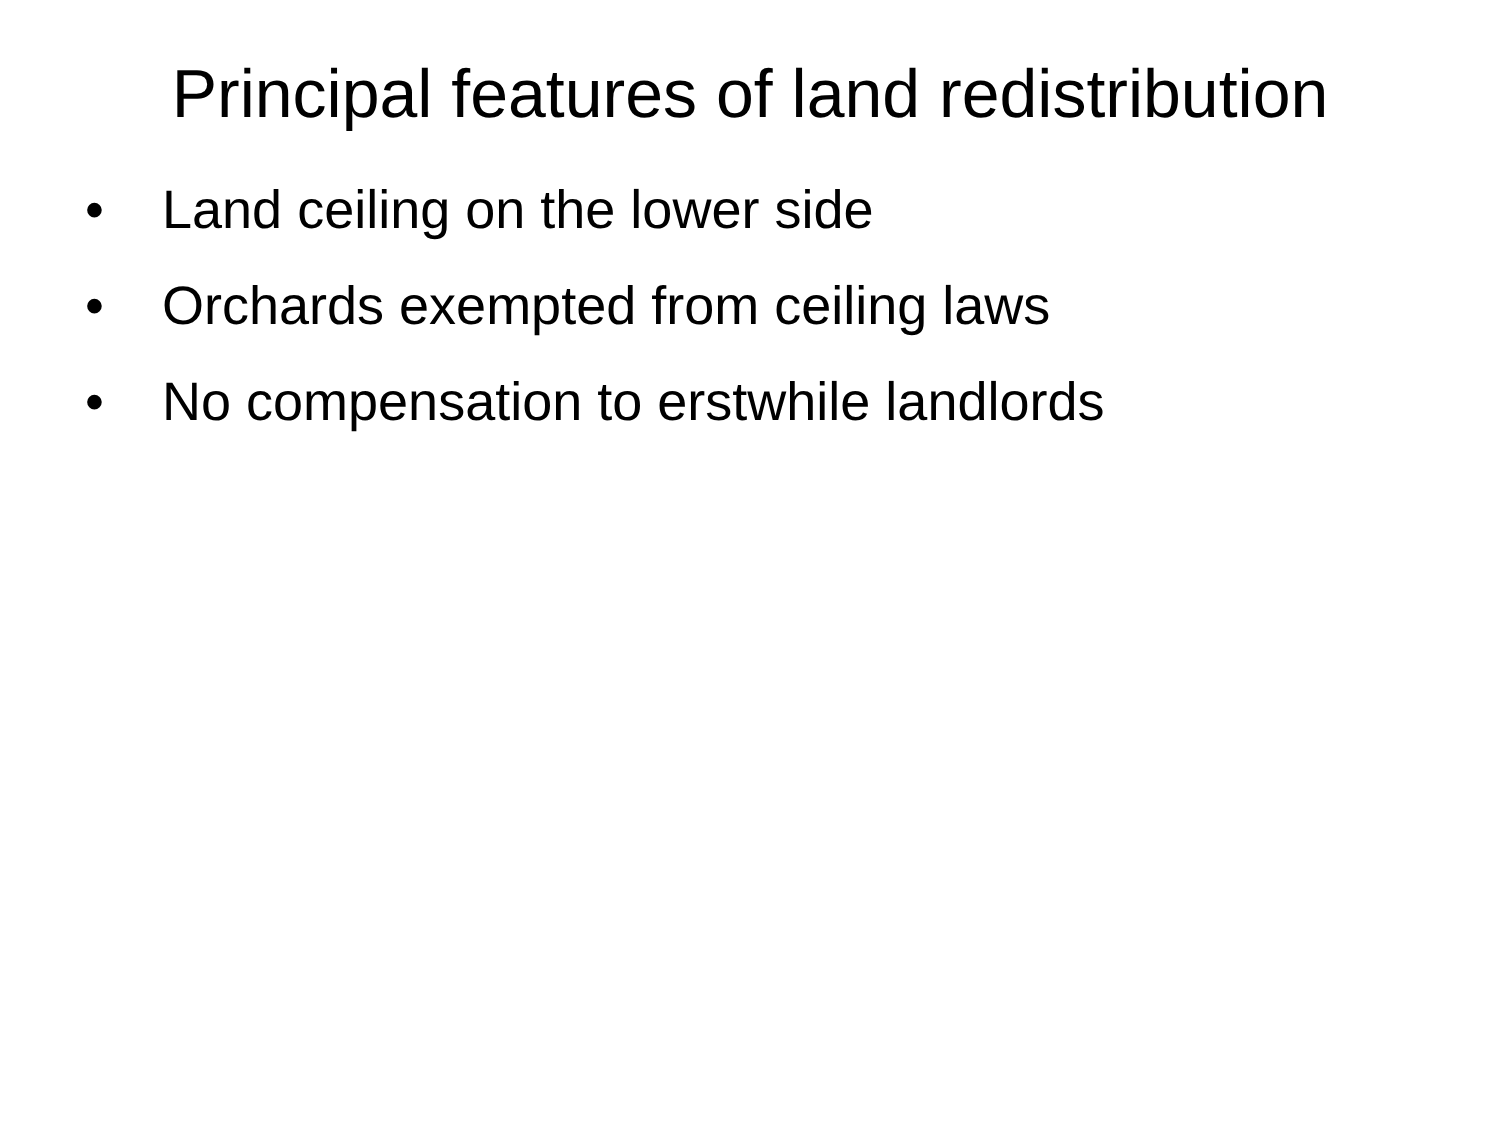Principal features of land redistribution
• Land ceiling on the lower side
• Orchards exempted from ceiling laws
• No compensation to erstwhile landlords